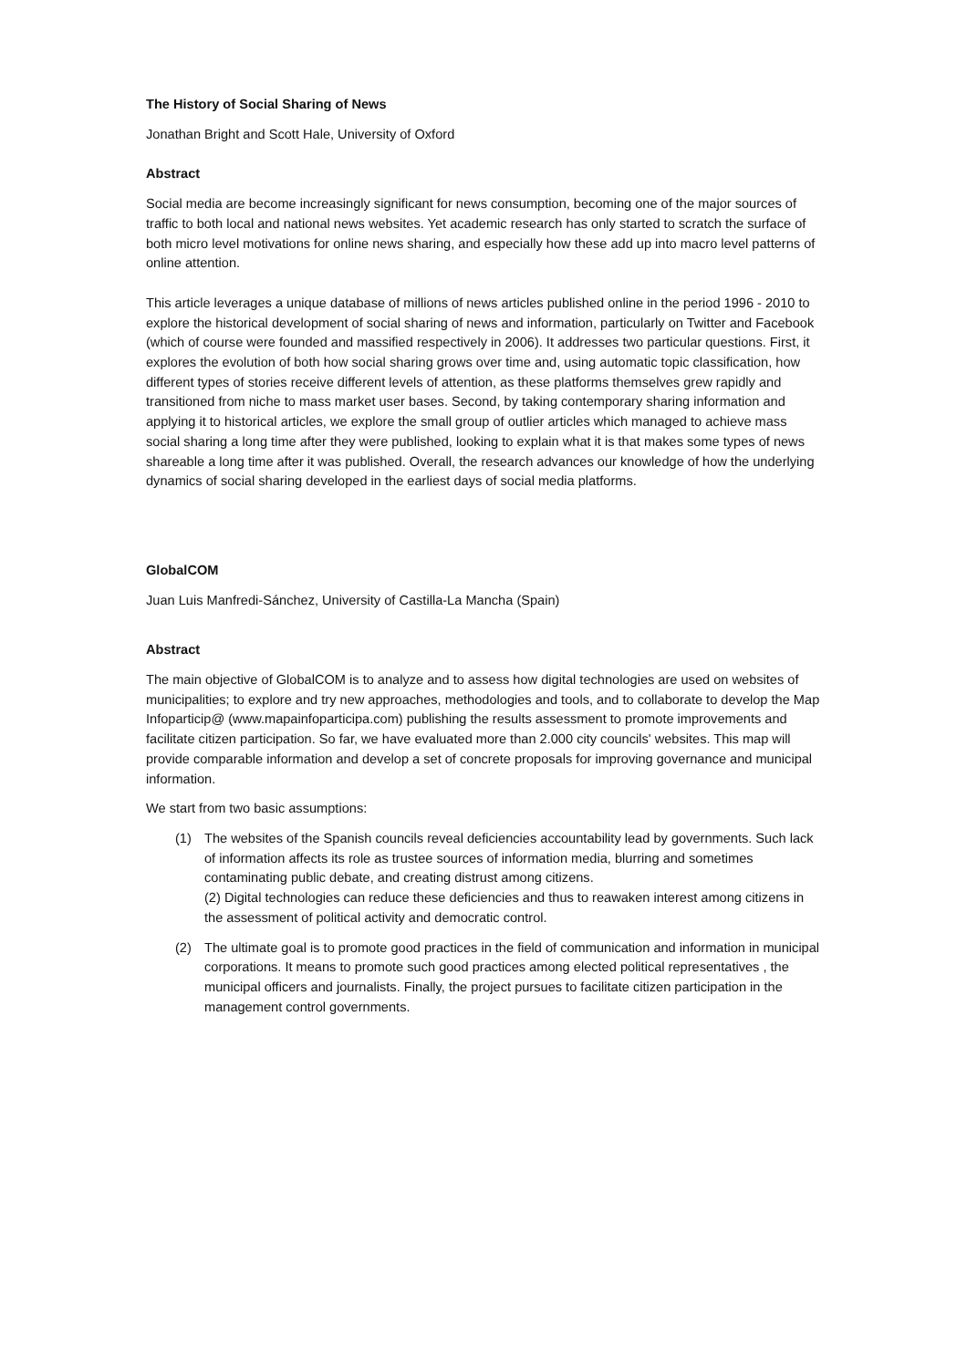The History of Social Sharing of News
Jonathan Bright and Scott Hale, University of Oxford
Abstract
Social media are become increasingly significant for news consumption, becoming one of the major sources of traffic to both local and national news websites. Yet academic research has only started to scratch the surface of both micro level motivations for online news sharing, and especially how these add up into macro level patterns of online attention.
This article leverages a unique database of millions of news articles published online in the period 1996 - 2010 to explore the historical development of social sharing of news and information, particularly on Twitter and Facebook (which of course were founded and massified respectively in 2006). It addresses two particular questions. First, it explores the evolution of both how social sharing grows over time and, using automatic topic classification, how different types of stories receive different levels of attention, as these platforms themselves grew rapidly and transitioned from niche to mass market user bases. Second, by taking contemporary sharing information and applying it to historical articles, we explore the small group of outlier articles which managed to achieve mass social sharing a long time after they were published, looking to explain what it is that makes some types of news shareable a long time after it was published. Overall, the research advances our knowledge of how the underlying dynamics of social sharing developed in the earliest days of social media platforms.
GlobalCOM
Juan Luis Manfredi-Sánchez, University of Castilla-La Mancha (Spain)
Abstract
The main objective of GlobalCOM is to analyze and to assess how digital technologies are used on websites of municipalities; to explore and try new approaches, methodologies and tools, and to collaborate to develop the Map Infoparticip@ (www.mapainfoparticipa.com) publishing the results assessment to promote improvements and facilitate citizen participation. So far, we have evaluated more than 2.000 city councils' websites. This map will provide comparable information and develop a set of concrete proposals for improving governance and municipal information.
We start from two basic assumptions:
(1) The websites of the Spanish councils reveal deficiencies accountability lead by governments. Such lack of information affects its role as trustee sources of information media, blurring and sometimes contaminating public debate, and creating distrust among citizens.
(2) Digital technologies can reduce these deficiencies and thus to reawaken interest among citizens in the assessment of political activity and democratic control.
(2) The ultimate goal is to promote good practices in the field of communication and information in municipal corporations. It means to promote such good practices among elected political representatives , the municipal officers and journalists. Finally, the project pursues to facilitate citizen participation in the management control governments.